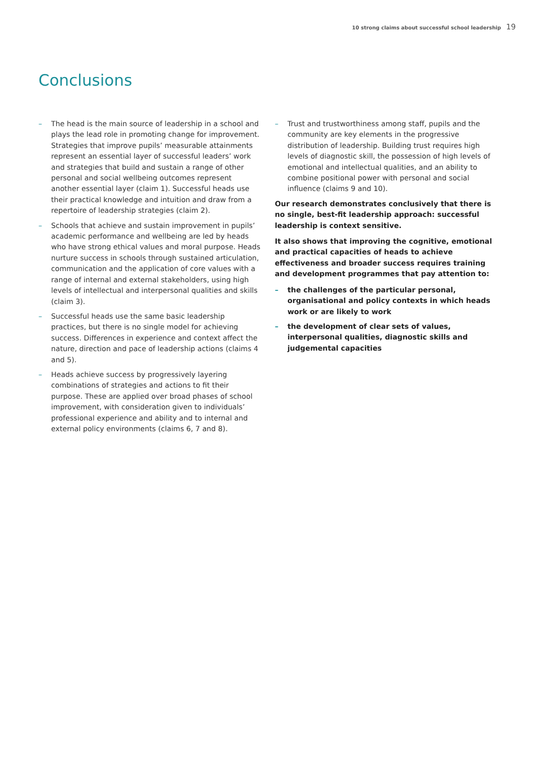10 strong claims about successful school leadership 19
Conclusions
The head is the main source of leadership in a school and plays the lead role in promoting change for improvement. Strategies that improve pupils’ measurable attainments represent an essential layer of successful leaders’ work and strategies that build and sustain a range of other personal and social wellbeing outcomes represent another essential layer (claim 1). Successful heads use their practical knowledge and intuition and draw from a repertoire of leadership strategies (claim 2).
Schools that achieve and sustain improvement in pupils’ academic performance and wellbeing are led by heads who have strong ethical values and moral purpose. Heads nurture success in schools through sustained articulation, communication and the application of core values with a range of internal and external stakeholders, using high levels of intellectual and interpersonal qualities and skills (claim 3).
Successful heads use the same basic leadership practices, but there is no single model for achieving success. Differences in experience and context affect the nature, direction and pace of leadership actions (claims 4 and 5).
Heads achieve success by progressively layering combinations of strategies and actions to fit their purpose. These are applied over broad phases of school improvement, with consideration given to individuals’ professional experience and ability and to internal and external policy environments (claims 6, 7 and 8).
Trust and trustworthiness among staff, pupils and the community are key elements in the progressive distribution of leadership. Building trust requires high levels of diagnostic skill, the possession of high levels of emotional and intellectual qualities, and an ability to combine positional power with personal and social influence (claims 9 and 10).
Our research demonstrates conclusively that there is no single, best-fit leadership approach: successful leadership is context sensitive.
It also shows that improving the cognitive, emotional and practical capacities of heads to achieve effectiveness and broader success requires training and development programmes that pay attention to:
the challenges of the particular personal, organisational and policy contexts in which heads work or are likely to work
the development of clear sets of values, interpersonal qualities, diagnostic skills and judgemental capacities